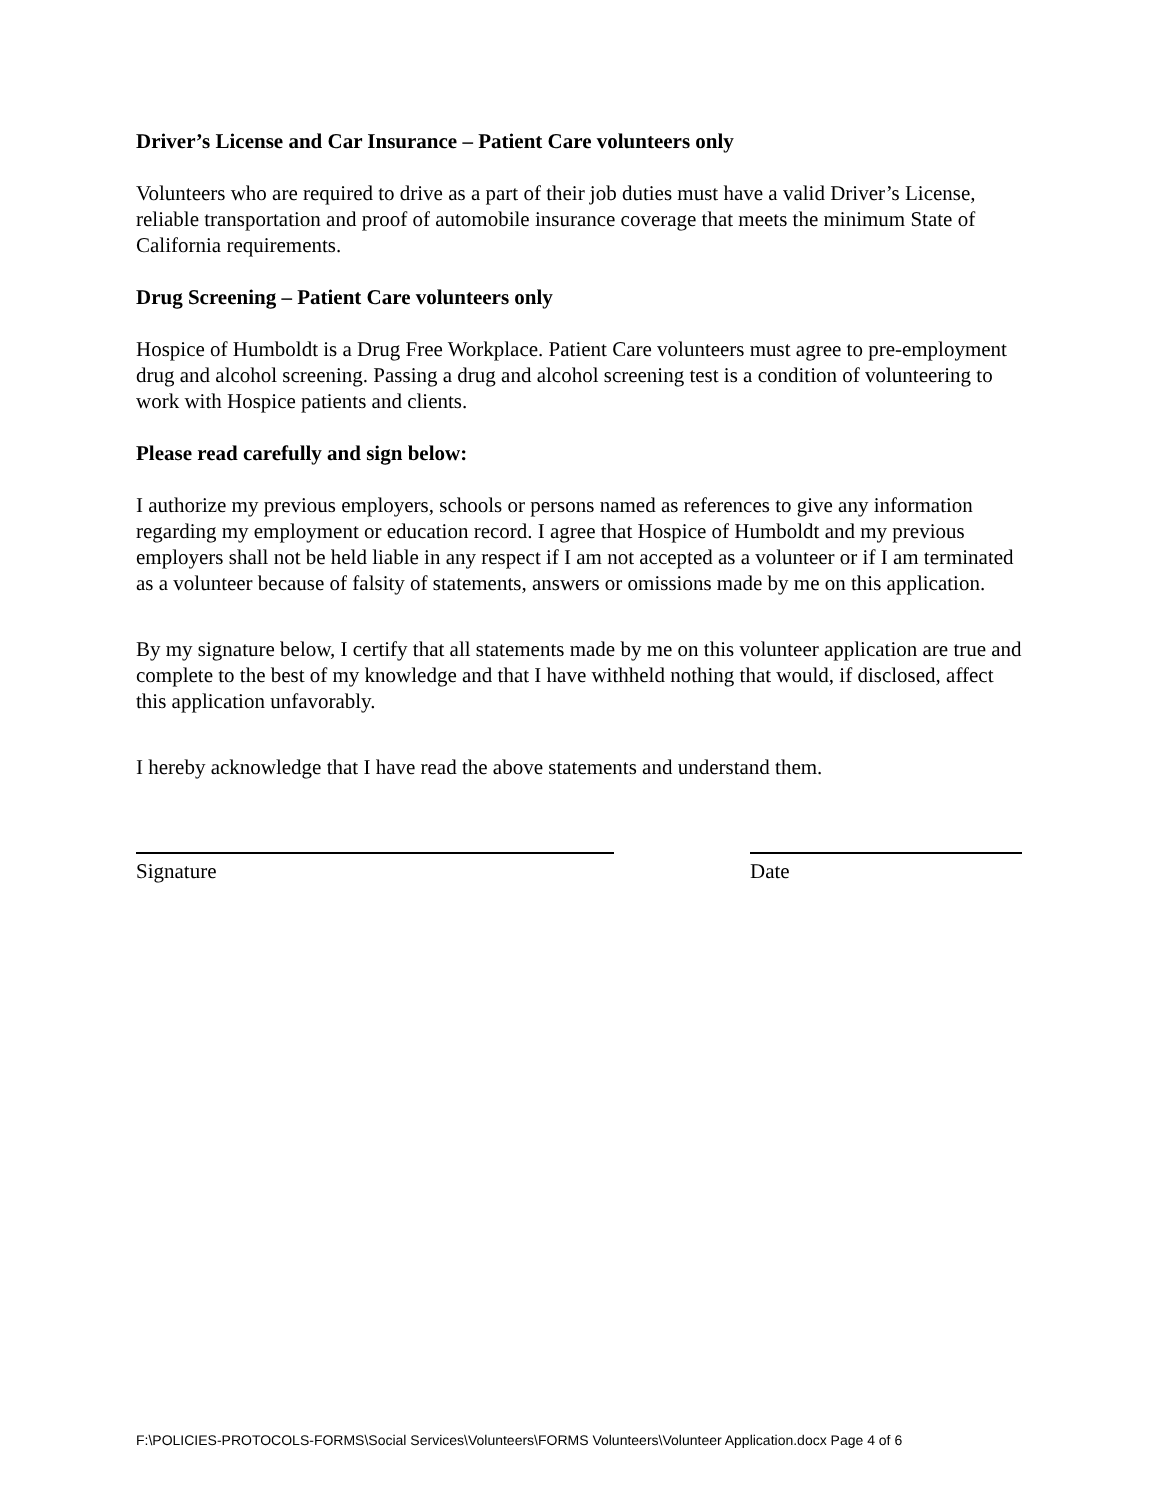Driver’s License and Car Insurance – Patient Care volunteers only
Volunteers who are required to drive as a part of their job duties must have a valid Driver’s License, reliable transportation and proof of automobile insurance coverage that meets the minimum State of California requirements.
Drug Screening – Patient Care volunteers only
Hospice of Humboldt is a Drug Free Workplace. Patient Care volunteers must agree to pre-employment drug and alcohol screening. Passing a drug and alcohol screening test is a condition of volunteering to work with Hospice patients and clients.
Please read carefully and sign below:
I authorize my previous employers, schools or persons named as references to give any information regarding my employment or education record. I agree that Hospice of Humboldt and my previous employers shall not be held liable in any respect if I am not accepted as a volunteer or if I am terminated as a volunteer because of falsity of statements, answers or omissions made by me on this application.
By my signature below, I certify that all statements made by me on this volunteer application are true and complete to the best of my knowledge and that I have withheld nothing that would, if disclosed, affect this application unfavorably.
I hereby acknowledge that I have read the above statements and understand them.
Signature Date
F:\POLICIES-PROTOCOLS-FORMS\Social Services\Volunteers\FORMS Volunteers\Volunteer Application.docx Page 4 of 6